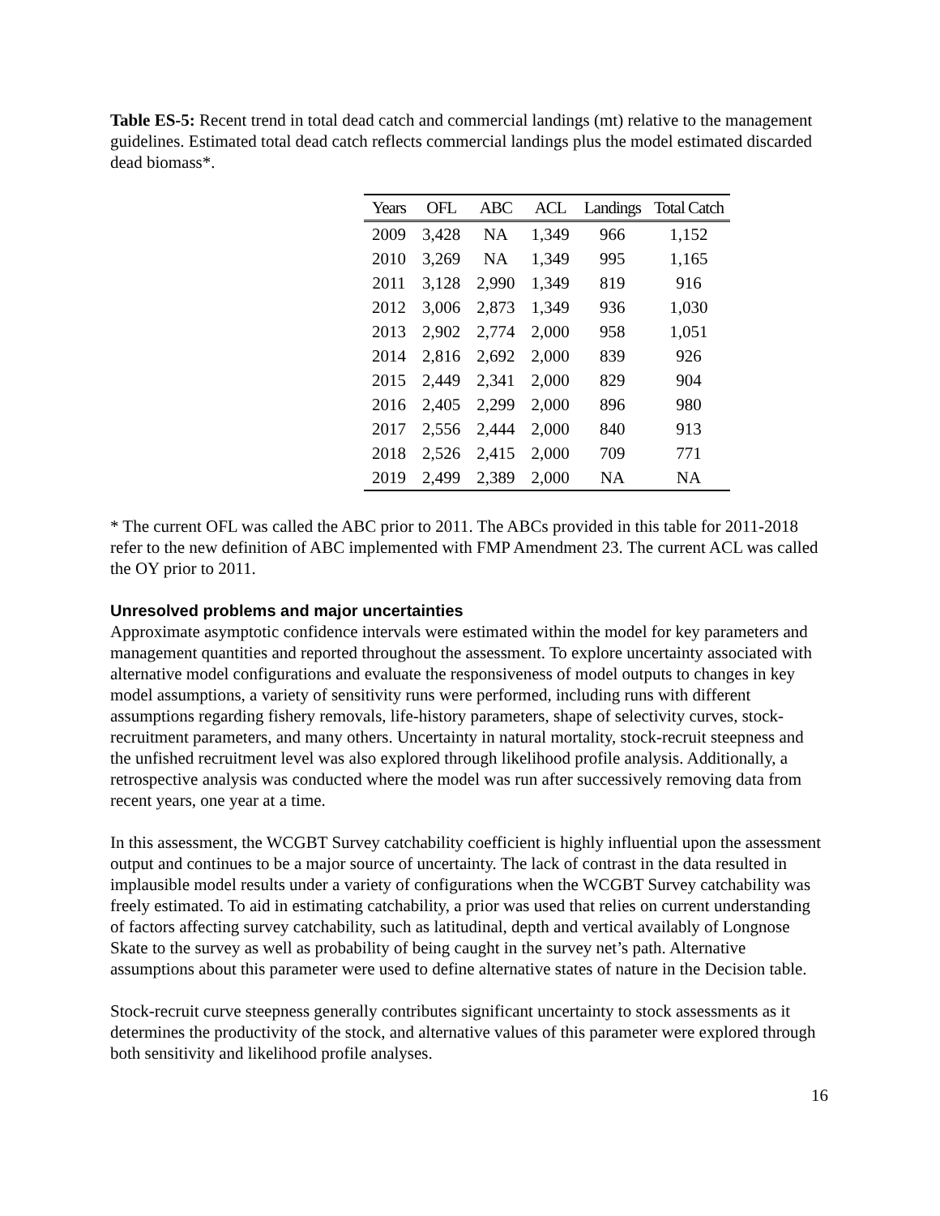Table ES-5: Recent trend in total dead catch and commercial landings (mt) relative to the management guidelines. Estimated total dead catch reflects commercial landings plus the model estimated discarded dead biomass*.
| Years | OFL | ABC | ACL | Landings | Total Catch |
| --- | --- | --- | --- | --- | --- |
| 2009 | 3,428 | NA | 1,349 | 966 | 1,152 |
| 2010 | 3,269 | NA | 1,349 | 995 | 1,165 |
| 2011 | 3,128 | 2,990 | 1,349 | 819 | 916 |
| 2012 | 3,006 | 2,873 | 1,349 | 936 | 1,030 |
| 2013 | 2,902 | 2,774 | 2,000 | 958 | 1,051 |
| 2014 | 2,816 | 2,692 | 2,000 | 839 | 926 |
| 2015 | 2,449 | 2,341 | 2,000 | 829 | 904 |
| 2016 | 2,405 | 2,299 | 2,000 | 896 | 980 |
| 2017 | 2,556 | 2,444 | 2,000 | 840 | 913 |
| 2018 | 2,526 | 2,415 | 2,000 | 709 | 771 |
| 2019 | 2,499 | 2,389 | 2,000 | NA | NA |
* The current OFL was called the ABC prior to 2011. The ABCs provided in this table for 2011-2018 refer to the new definition of ABC implemented with FMP Amendment 23. The current ACL was called the OY prior to 2011.
Unresolved problems and major uncertainties
Approximate asymptotic confidence intervals were estimated within the model for key parameters and management quantities and reported throughout the assessment. To explore uncertainty associated with alternative model configurations and evaluate the responsiveness of model outputs to changes in key model assumptions, a variety of sensitivity runs were performed, including runs with different assumptions regarding fishery removals, life-history parameters, shape of selectivity curves, stock-recruitment parameters, and many others. Uncertainty in natural mortality, stock-recruit steepness and the unfished recruitment level was also explored through likelihood profile analysis. Additionally, a retrospective analysis was conducted where the model was run after successively removing data from recent years, one year at a time.
In this assessment, the WCGBT Survey catchability coefficient is highly influential upon the assessment output and continues to be a major source of uncertainty. The lack of contrast in the data resulted in implausible model results under a variety of configurations when the WCGBT Survey catchability was freely estimated. To aid in estimating catchability, a prior was used that relies on current understanding of factors affecting survey catchability, such as latitudinal, depth and vertical availably of Longnose Skate to the survey as well as probability of being caught in the survey net’s path. Alternative assumptions about this parameter were used to define alternative states of nature in the Decision table.
Stock-recruit curve steepness generally contributes significant uncertainty to stock assessments as it determines the productivity of the stock, and alternative values of this parameter were explored through both sensitivity and likelihood profile analyses.
16